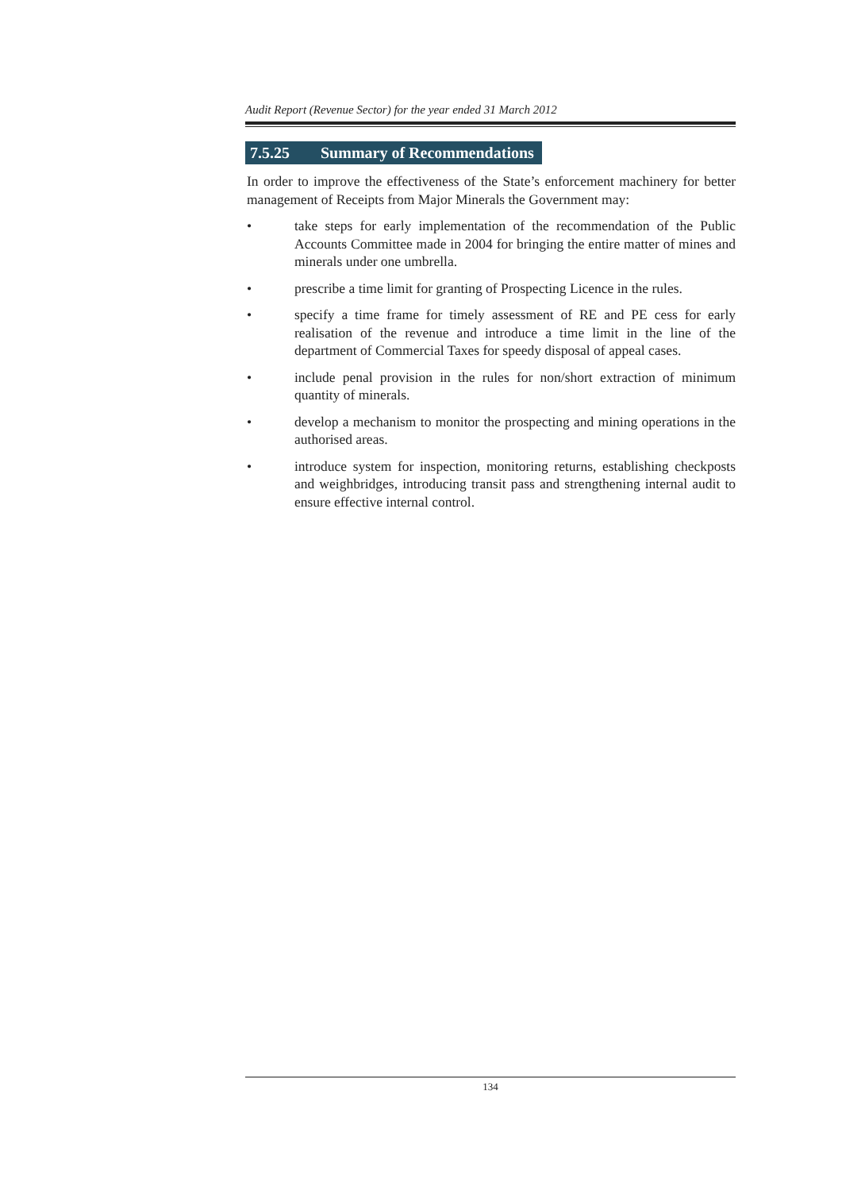Audit Report (Revenue Sector) for the year ended 31 March 2012
7.5.25 Summary of Recommendations
In order to improve the effectiveness of the State’s enforcement machinery for better management of Receipts from Major Minerals the Government may:
• take steps for early implementation of the recommendation of the Public Accounts Committee made in 2004 for bringing the entire matter of mines and minerals under one umbrella.
• prescribe a time limit for granting of Prospecting Licence in the rules.
• specify a time frame for timely assessment of RE and PE cess for early realisation of the revenue and introduce a time limit in the line of the department of Commercial Taxes for speedy disposal of appeal cases.
• include penal provision in the rules for non/short extraction of minimum quantity of minerals.
• develop a mechanism to monitor the prospecting and mining operations in the authorised areas.
• introduce system for inspection, monitoring returns, establishing checkposts and weighbridges, introducing transit pass and strengthening internal audit to ensure effective internal control.
134